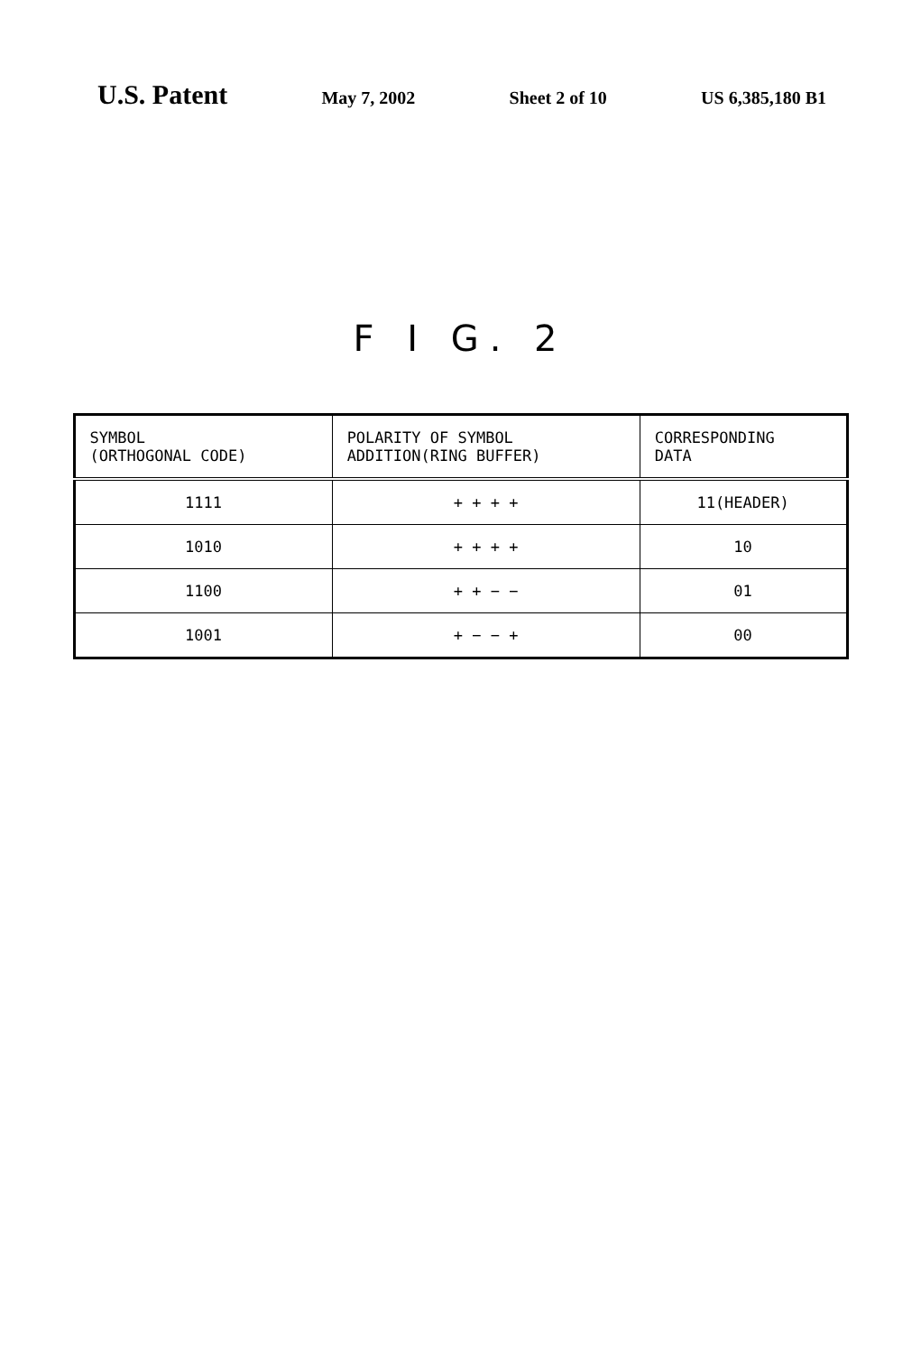U.S. Patent May 7, 2002 Sheet 2 of 10 US 6,385,180 B1
F I G. 2
| SYMBOL (ORTHOGONAL CODE) | POLARITY OF SYMBOL ADDITION(RING BUFFER) | CORRESPONDING DATA |
| --- | --- | --- |
| 1111 | + + + + | 11(HEADER) |
| 1010 | + + + + | 10 |
| 1100 | + + − − | 01 |
| 1001 | + − − + | 00 |